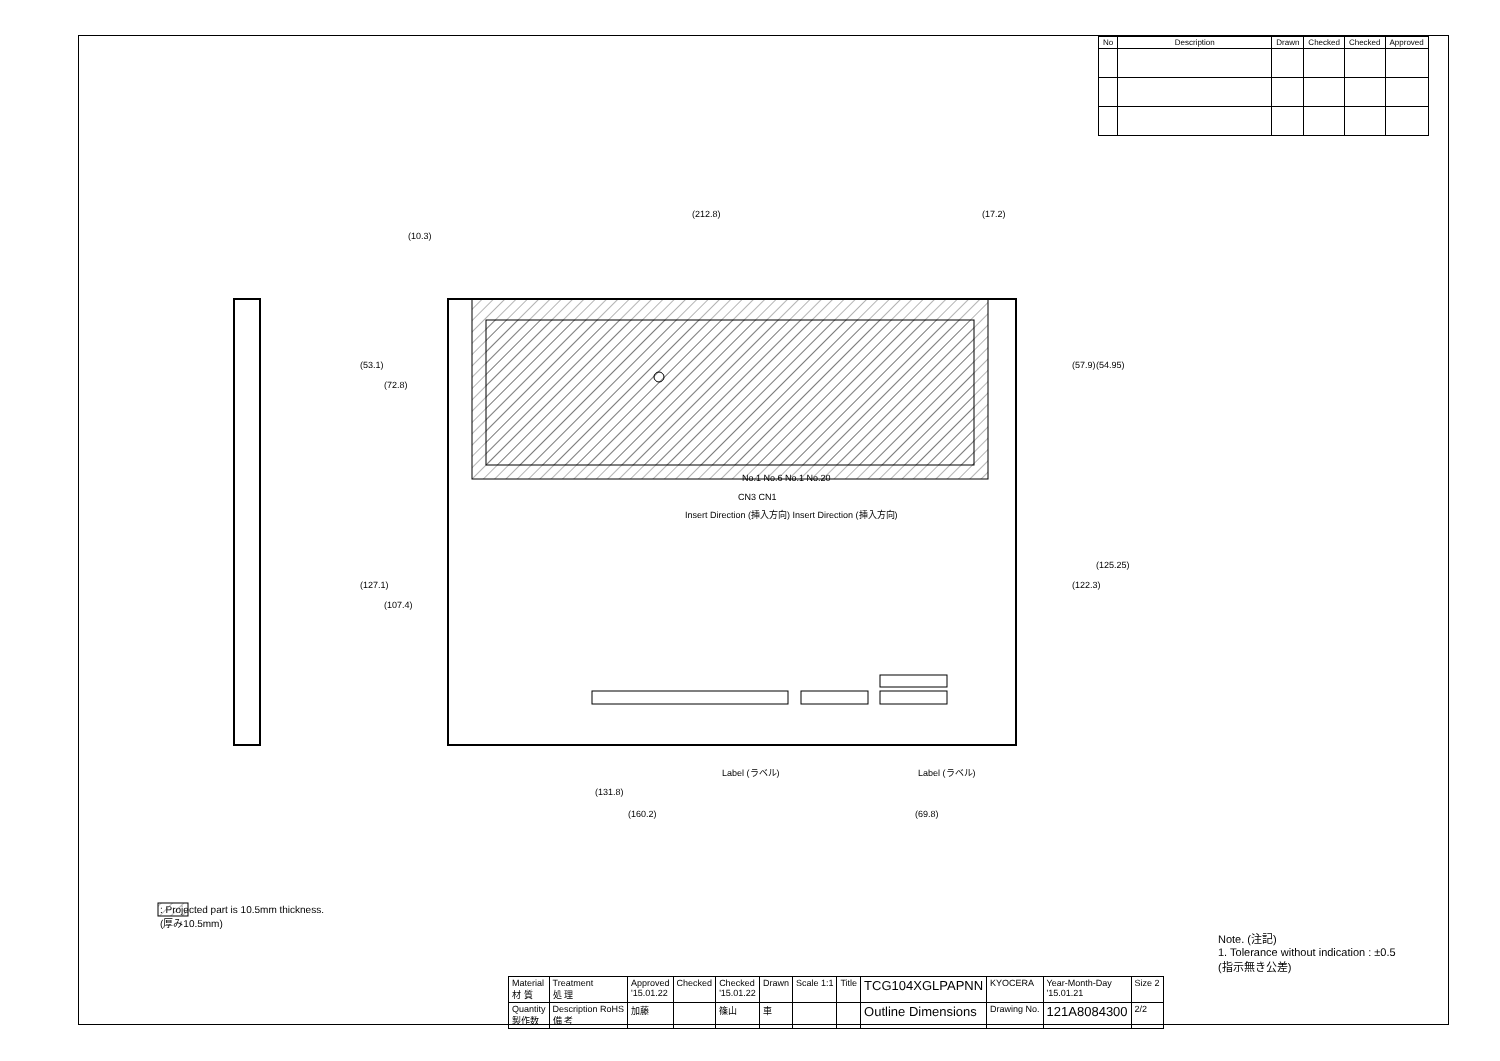| No | Description | Drawn | Checked | Checked | Approved |
| --- | --- | --- | --- | --- | --- |
(212.8) (17.2)
(10.3)
(53.1)
(72.8)
(127.1)
(107.4)
(57.9) (54.95)
(122.3)
(125.25)
No.1 No.6 No.1 No.20
CN3 CN1
Insert Direction (挿入方向) Insert Direction (挿入方向)
Label (ラベル) Label (ラベル)
(131.8)
(160.2) (69.8)
: Projected part is 10.5mm thickness.
(厚み10.5mm)
Note. (注記)
1. Tolerance without indication : ±0.5
(指示無き公差)
| Material 材 質 | Treatment 処 理 | Approved '15.01.22 | Checked | Checked '15.01.22 | Drawn | Scale 1:1 | Title | TCG104XGLPAPNN | KYOCERA | Year-Month-Day '15.01.21 | Size 2 |
| Quantity 製作数 | Description RoHS 備 考 | 加藤 | | 篠山 | 車 | | | Outline Dimensions | Drawing No. | 121A8084300 | 2/2 |